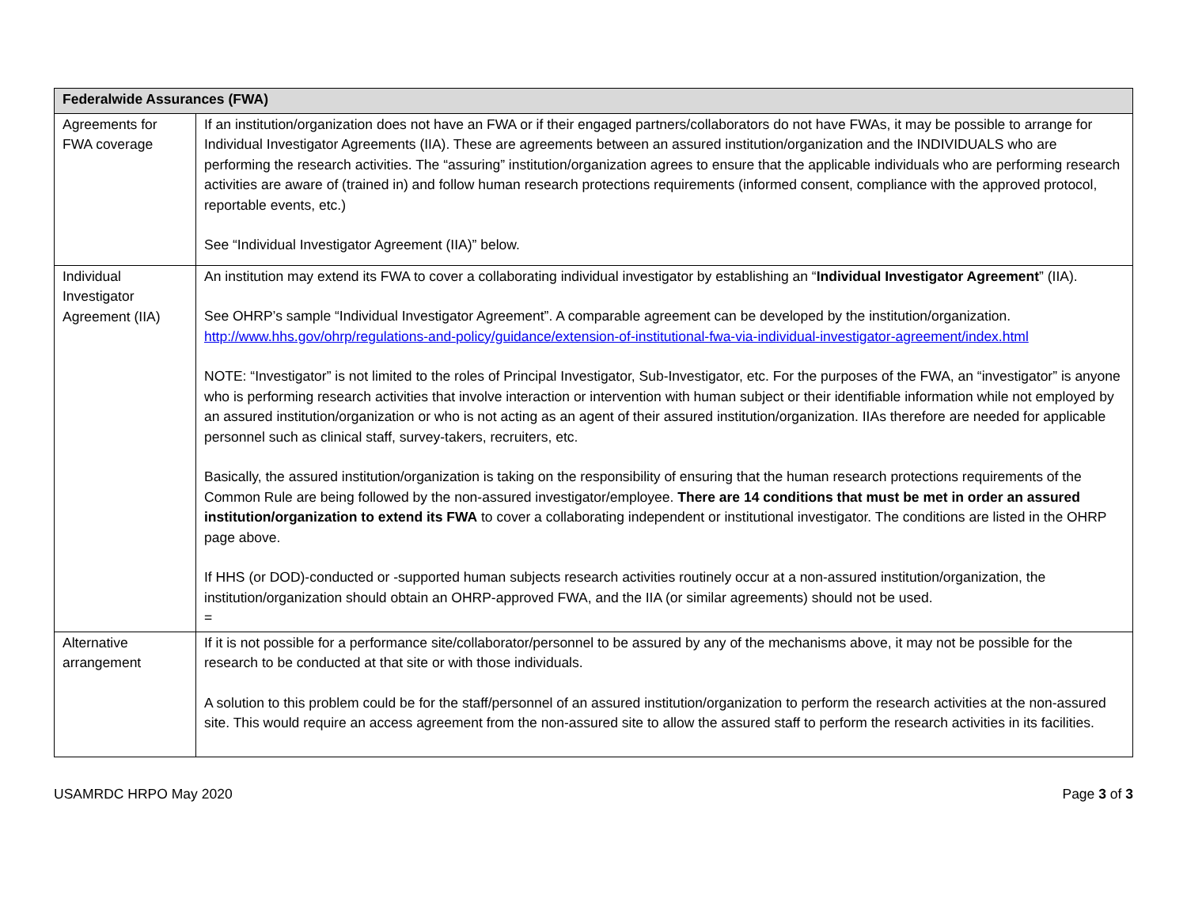| Federalwide Assurances (FWA) | |
| --- | --- |
| Agreements for FWA coverage | If an institution/organization does not have an FWA or if their engaged partners/collaborators do not have FWAs, it may be possible to arrange for Individual Investigator Agreements (IIA). These are agreements between an assured institution/organization and the INDIVIDUALS who are performing the research activities. The “assuring” institution/organization agrees to ensure that the applicable individuals who are performing research activities are aware of (trained in) and follow human research protections requirements (informed consent, compliance with the approved protocol, reportable events, etc.) See “Individual Investigator Agreement (IIA)” below. |
| Individual Investigator Agreement (IIA) | An institution may extend its FWA to cover a collaborating individual investigator by establishing an “ Individual Investigator Agreement ” (IIA). See OHRP’s sample “Individual Investigator Agreement”. A comparable agreement can be developed by the institution/organization. http://www.hhs.gov/ohrp/regulations-and-policy/guidance/extension-of-institutional-fwa-via-individual-investigator-agreement/index.html NOTE: “Investigator” is not limited to the roles of Principal Investigator, Sub-Investigator, etc. For the purposes of the FWA, an “investigator” is anyone who is performing research activities that involve interaction or intervention with human subject or their identifiable information while not employed by an assured institution/organization or who is not acting as an agent of their assured institution/organization. IIAs therefore are needed for applicable personnel such as clinical staff, survey-takers, recruiters, etc. Basically, the assured institution/organization is taking on the responsibility of ensuring that the human research protections requirements of the Common Rule are being followed by the non-assured investigator/employee. There are 14 conditions that must be met in order an assured institution/organization to extend its FWA to cover a collaborating independent or institutional investigator. The conditions are listed in the OHRP page above. If HHS (or DOD)-conducted or -supported human subjects research activities routinely occur at a non-assured institution/organization, the institution/organization should obtain an OHRP-approved FWA, and the IIA (or similar agreements) should not be used. = |
| Alternative arrangement | If it is not possible for a performance site/collaborator/personnel to be assured by any of the mechanisms above, it may not be possible for the research to be conducted at that site or with those individuals. A solution to this problem could be for the staff/personnel of an assured institution/organization to perform the research activities at the non-assured site. This would require an access agreement from the non-assured site to allow the assured staff to perform the research activities in its facilities. |
USAMRDC HRPO May 2020 Page 3 of 3